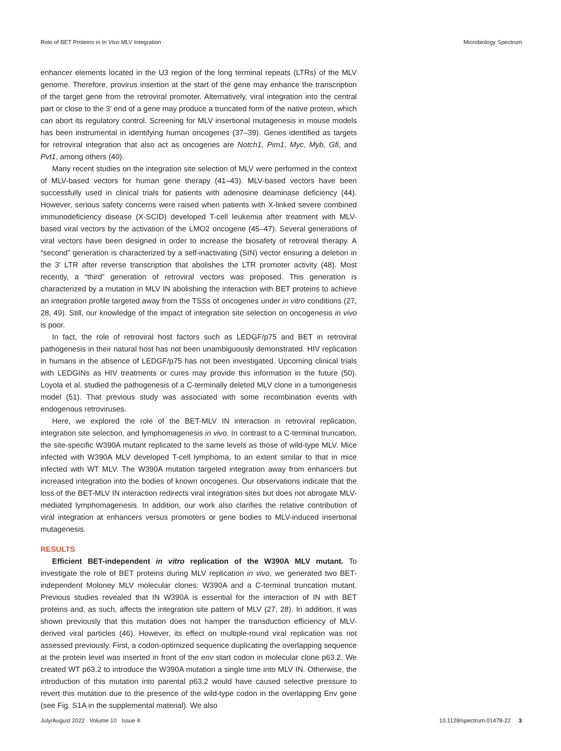Role of BET Proteins in In Vivo MLV Integration Microbiology Spectrum
enhancer elements located in the U3 region of the long terminal repeats (LTRs) of the MLV genome. Therefore, provirus insertion at the start of the gene may enhance the transcription of the target gene from the retroviral promoter. Alternatively, viral integration into the central part or close to the 3′ end of a gene may produce a truncated form of the native protein, which can abort its regulatory control. Screening for MLV insertional mutagenesis in mouse models has been instrumental in identifying human oncogenes (37–39). Genes identified as targets for retroviral integration that also act as oncogenes are Notch1, Pim1, Myc, Myb, Gfi, and Pvt1, among others (40).
Many recent studies on the integration site selection of MLV were performed in the context of MLV-based vectors for human gene therapy (41–43). MLV-based vectors have been successfully used in clinical trials for patients with adenosine deaminase deficiency (44). However, serious safety concerns were raised when patients with X-linked severe combined immunodeficiency disease (X-SCID) developed T-cell leukemia after treatment with MLV-based viral vectors by the activation of the LMO2 oncogene (45–47). Several generations of viral vectors have been designed in order to increase the biosafety of retroviral therapy. A “second” generation is characterized by a self-inactivating (SIN) vector ensuring a deletion in the 3′ LTR after reverse transcription that abolishes the LTR promoter activity (48). Most recently, a “third” generation of retroviral vectors was proposed. This generation is characterized by a mutation in MLV IN abolishing the interaction with BET proteins to achieve an integration profile targeted away from the TSSs of oncogenes under in vitro conditions (27, 28, 49). Still, our knowledge of the impact of integration site selection on oncogenesis in vivo is poor.
In fact, the role of retroviral host factors such as LEDGF/p75 and BET in retroviral pathogenesis in their natural host has not been unambiguously demonstrated. HIV replication in humans in the absence of LEDGF/p75 has not been investigated. Upcoming clinical trials with LEDGINs as HIV treatments or cures may provide this information in the future (50). Loyola et al. studied the pathogenesis of a C-terminally deleted MLV clone in a tumorigenesis model (51). That previous study was associated with some recombination events with endogenous retroviruses.
Here, we explored the role of the BET-MLV IN interaction in retroviral replication, integration site selection, and lymphomagenesis in vivo. In contrast to a C-terminal truncation, the site-specific W390A mutant replicated to the same levels as those of wild-type MLV. Mice infected with W390A MLV developed T-cell lymphoma, to an extent similar to that in mice infected with WT MLV. The W390A mutation targeted integration away from enhancers but increased integration into the bodies of known oncogenes. Our observations indicate that the loss of the BET-MLV IN interaction redirects viral integration sites but does not abrogate MLV-mediated lymphomagenesis. In addition, our work also clarifies the relative contribution of viral integration at enhancers versus promoters or gene bodies to MLV-induced insertional mutagenesis.
RESULTS
Efficient BET-independent in vitro replication of the W390A MLV mutant. To investigate the role of BET proteins during MLV replication in vivo, we generated two BET-independent Moloney MLV molecular clones: W390A and a C-terminal truncation mutant. Previous studies revealed that IN W390A is essential for the interaction of IN with BET proteins and, as such, affects the integration site pattern of MLV (27, 28). In addition, it was shown previously that this mutation does not hamper the transduction efficiency of MLV-derived viral particles (46). However, its effect on multiple-round viral replication was not assessed previously. First, a codon-optimized sequence duplicating the overlapping sequence at the protein level was inserted in front of the env start codon in molecular clone p63.2. We created WT p63.2 to introduce the W390A mutation a single time into MLV IN. Otherwise, the introduction of this mutation into parental p63.2 would have caused selective pressure to revert this mutation due to the presence of the wild-type codon in the overlapping Env gene (see Fig. S1A in the supplemental material). We also
July/August 2022 Volume 10 Issue 4 10.1128/spectrum.01478-22 3